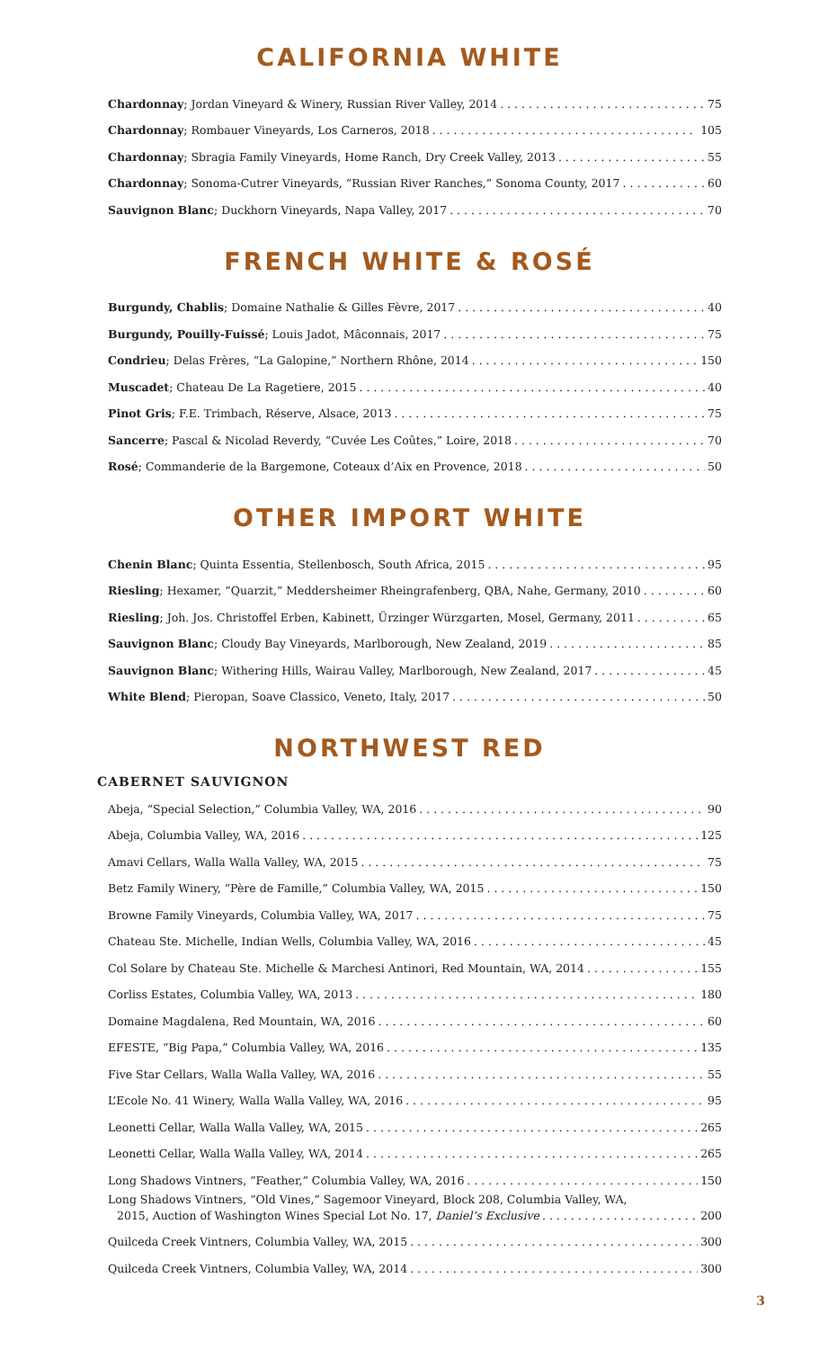CALIFORNIA WHITE
Chardonnay; Jordan Vineyard & Winery, Russian River Valley, 2014 75
Chardonnay; Rombauer Vineyards, Los Carneros, 2018 105
Chardonnay; Sbragia Family Vineyards, Home Ranch, Dry Creek Valley, 2013 55
Chardonnay; Sonoma-Cutrer Vineyards, “Russian River Ranches,” Sonoma County, 2017 60
Sauvignon Blanc; Duckhorn Vineyards, Napa Valley, 2017 70
FRENCH WHITE & ROSÉ
Burgundy, Chablis; Domaine Nathalie & Gilles Fèvre, 2017 40
Burgundy, Pouilly-Fuissé; Louis Jadot, Mâconnais, 2017 75
Condrieu; Delas Frères, “La Galopine,” Northern Rhône, 2014 150
Muscadet; Chateau De La Ragetiere, 2015 40
Pinot Gris; F.E. Trimbach, Réserve, Alsace, 2013 75
Sancerre; Pascal & Nicolad Reverdy, “Cuvée Les Coûtes,” Loire, 2018 70
Rosé; Commanderie de la Bargemone, Coteaux d’Aix en Provence, 2018 50
OTHER IMPORT WHITE
Chenin Blanc; Quinta Essentia, Stellenbosch, South Africa, 2015 95
Riesling; Hexamer, “Quarzit,” Meddersheimer Rheingrafenberg, QBA, Nahe, Germany, 2010 60
Riesling; Joh. Jos. Christoffel Erben, Kabinett, Ürzinger Würzgarten, Mosel, Germany, 2011 65
Sauvignon Blanc; Cloudy Bay Vineyards, Marlborough, New Zealand, 2019 85
Sauvignon Blanc; Withering Hills, Wairau Valley, Marlborough, New Zealand, 2017 45
White Blend; Pieropan, Soave Classico, Veneto, Italy, 2017 50
NORTHWEST RED
CABERNET SAUVIGNON
Abeja, “Special Selection,” Columbia Valley, WA, 2016 90
Abeja, Columbia Valley, WA, 2016 125
Amavi Cellars, Walla Walla Valley, WA, 2015 75
Betz Family Winery, “Père de Famille,” Columbia Valley, WA, 2015 150
Browne Family Vineyards, Columbia Valley, WA, 2017 75
Chateau Ste. Michelle, Indian Wells, Columbia Valley, WA, 2016 45
Col Solare by Chateau Ste. Michelle & Marchesi Antinori, Red Mountain, WA, 2014 155
Corliss Estates, Columbia Valley, WA, 2013 180
Domaine Magdalena, Red Mountain, WA, 2016 60
EFESTE, “Big Papa,” Columbia Valley, WA, 2016 135
Five Star Cellars, Walla Walla Valley, WA, 2016 55
L’Ecole No. 41 Winery, Walla Walla Valley, WA, 2016 95
Leonetti Cellar, Walla Walla Valley, WA, 2015 265
Leonetti Cellar, Walla Walla Valley, WA, 2014 265
Long Shadows Vintners, “Feather,” Columbia Valley, WA, 2016 150
Long Shadows Vintners, “Old Vines,” Sagemoor Vineyard, Block 208, Columbia Valley, WA,
2015, Auction of Washington Wines Special Lot No. 17, Daniel’s Exclusive 200
Quilceda Creek Vintners, Columbia Valley, WA, 2015 300
Quilceda Creek Vintners, Columbia Valley, WA, 2014 300
3